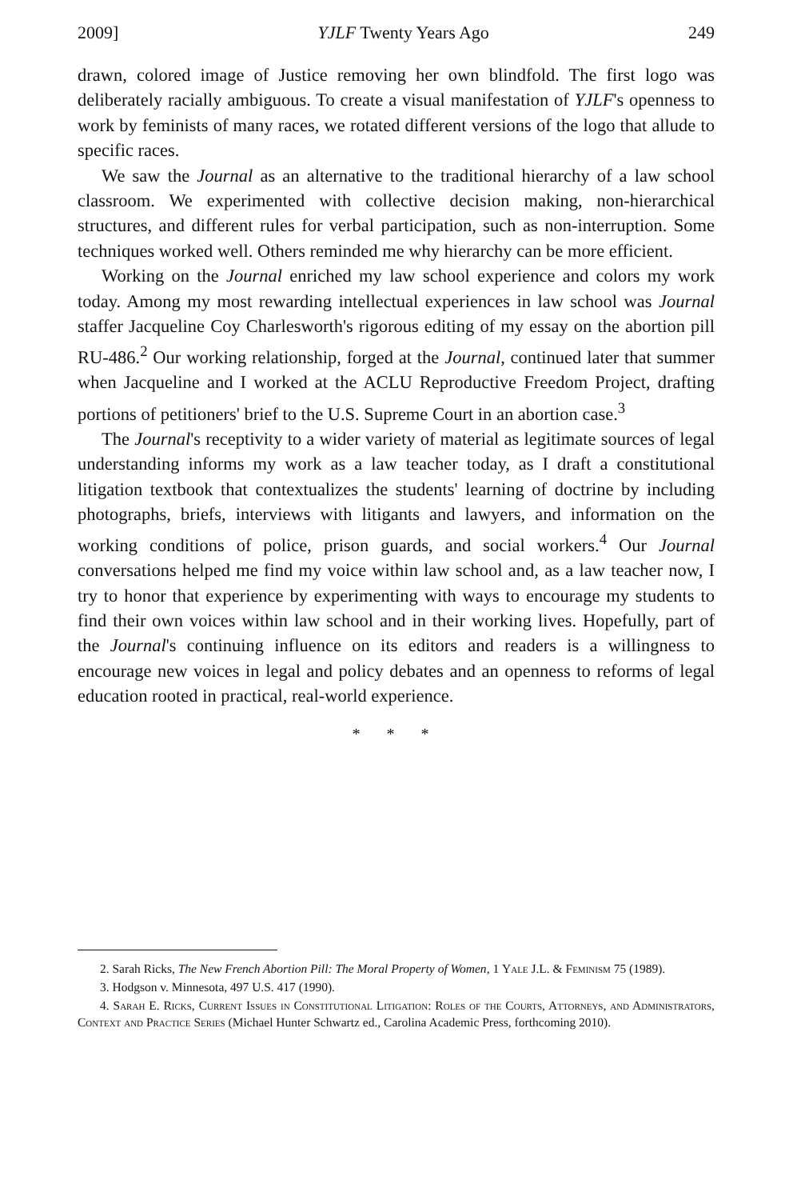2009] YJLF Twenty Years Ago 249
drawn, colored image of Justice removing her own blindfold. The first logo was deliberately racially ambiguous. To create a visual manifestation of YJLF's openness to work by feminists of many races, we rotated different versions of the logo that allude to specific races.
We saw the Journal as an alternative to the traditional hierarchy of a law school classroom. We experimented with collective decision making, non-hierarchical structures, and different rules for verbal participation, such as non-interruption. Some techniques worked well. Others reminded me why hierarchy can be more efficient.
Working on the Journal enriched my law school experience and colors my work today. Among my most rewarding intellectual experiences in law school was Journal staffer Jacqueline Coy Charlesworth's rigorous editing of my essay on the abortion pill RU-486.<sup>2</sup> Our working relationship, forged at the Journal, continued later that summer when Jacqueline and I worked at the ACLU Reproductive Freedom Project, drafting portions of petitioners' brief to the U.S. Supreme Court in an abortion case.<sup>3</sup>
The Journal's receptivity to a wider variety of material as legitimate sources of legal understanding informs my work as a law teacher today, as I draft a constitutional litigation textbook that contextualizes the students' learning of doctrine by including photographs, briefs, interviews with litigants and lawyers, and information on the working conditions of police, prison guards, and social workers.<sup>4</sup> Our Journal conversations helped me find my voice within law school and, as a law teacher now, I try to honor that experience by experimenting with ways to encourage my students to find their own voices within law school and in their working lives. Hopefully, part of the Journal's continuing influence on its editors and readers is a willingness to encourage new voices in legal and policy debates and an openness to reforms of legal education rooted in practical, real-world experience.
* * *
2. Sarah Ricks, The New French Abortion Pill: The Moral Property of Women, 1 Yale J.L. & Feminism 75 (1989).
3. Hodgson v. Minnesota, 497 U.S. 417 (1990).
4. Sarah E. Ricks, Current Issues in Constitutional Litigation: Roles of the Courts, Attorneys, and Administrators, Context and Practice Series (Michael Hunter Schwartz ed., Carolina Academic Press, forthcoming 2010).